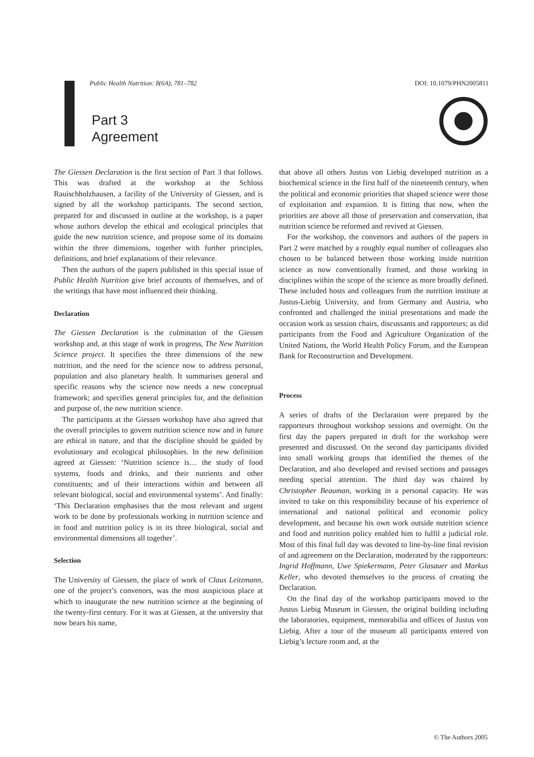Public Health Nutrition: 8(6A), 781–782 DOI: 10.1079/PHN2005811
Part 3
Agreement
The Giessen Declaration is the first section of Part 3 that follows. This was drafted at the workshop at the Schloss Rauischholzhausen, a facility of the University of Giessen, and is signed by all the workshop participants. The second section, prepared for and discussed in outline at the workshop, is a paper whose authors develop the ethical and ecological principles that guide the new nutrition science, and propose some of its domains within the three dimensions, together with further principles, definitions, and brief explanations of their relevance.
Then the authors of the papers published in this special issue of Public Health Nutrition give brief accounts of themselves, and of the writings that have most influenced their thinking.
Declaration
The Giessen Declaration is the culmination of the Giessen workshop and, at this stage of work in progress, The New Nutrition Science project. It specifies the three dimensions of the new nutrition, and the need for the science now to address personal, population and also planetary health. It summarises general and specific reasons why the science now needs a new conceptual framework; and specifies general principles for, and the definition and purpose of, the new nutrition science.
The participants at the Giessen workshop have also agreed that the overall principles to govern nutrition science now and in future are ethical in nature, and that the discipline should be guided by evolutionary and ecological philosophies. In the new definition agreed at Giessen: ‘Nutrition science is… the study of food systems, foods and drinks, and their nutrients and other constituents; and of their interactions within and between all relevant biological, social and environmental systems’. And finally: ‘This Declaration emphasises that the most relevant and urgent work to be done by professionals working in nutrition science and in food and nutrition policy is in its three biological, social and environmental dimensions all together’.
Selection
The University of Giessen, the place of work of Claus Leitzmann, one of the project’s convenors, was the most auspicious place at which to inaugurate the new nutrition science at the beginning of the twenty-first century. For it was at Giessen, at the university that now bears his name,
that above all others Justus von Liebig developed nutrition as a biochemical science in the first half of the nineteenth century, when the political and economic priorities that shaped science were those of exploitation and expansion. It is fitting that now, when the priorities are above all those of preservation and conservation, that nutrition science be reformed and revived at Giessen.
For the workshop, the convenors and authors of the papers in Part 2 were matched by a roughly equal number of colleagues also chosen to be balanced between those working inside nutrition science as now conventionally framed, and those working in disciplines within the scope of the science as more broadly defined. These included hosts and colleagues from the nutrition institute at Justus-Liebig University, and from Germany and Austria, who confronted and challenged the initial presentations and made the occasion work as session chairs, discussants and rapporteurs; as did participants from the Food and Agriculture Organization of the United Nations, the World Health Policy Forum, and the European Bank for Reconstruction and Development.
Process
A series of drafts of the Declaration were prepared by the rapporteurs throughout workshop sessions and overnight. On the first day the papers prepared in draft for the workshop were presented and discussed. On the second day participants divided into small working groups that identified the themes of the Declaration, and also developed and revised sections and passages needing special attention. The third day was chaired by Christopher Beauman, working in a personal capacity. He was invited to take on this responsibility because of his experience of international and national political and economic policy development, and because his own work outside nutrition science and food and nutrition policy enabled him to fulfil a judicial role. Most of this final full day was devoted to line-by-line final revision of and agreement on the Declaration, moderated by the rapporteurs: Ingrid Hoffmann, Uwe Spiekermann, Peter Glasauer and Markus Keller, who devoted themselves to the process of creating the Declaration.
On the final day of the workshop participants moved to the Justus Liebig Museum in Giessen, the original building including the laboratories, equipment, memorabilia and offices of Justus von Liebig. After a tour of the museum all participants entered von Liebig’s lecture room and, at the
© The Authors 2005